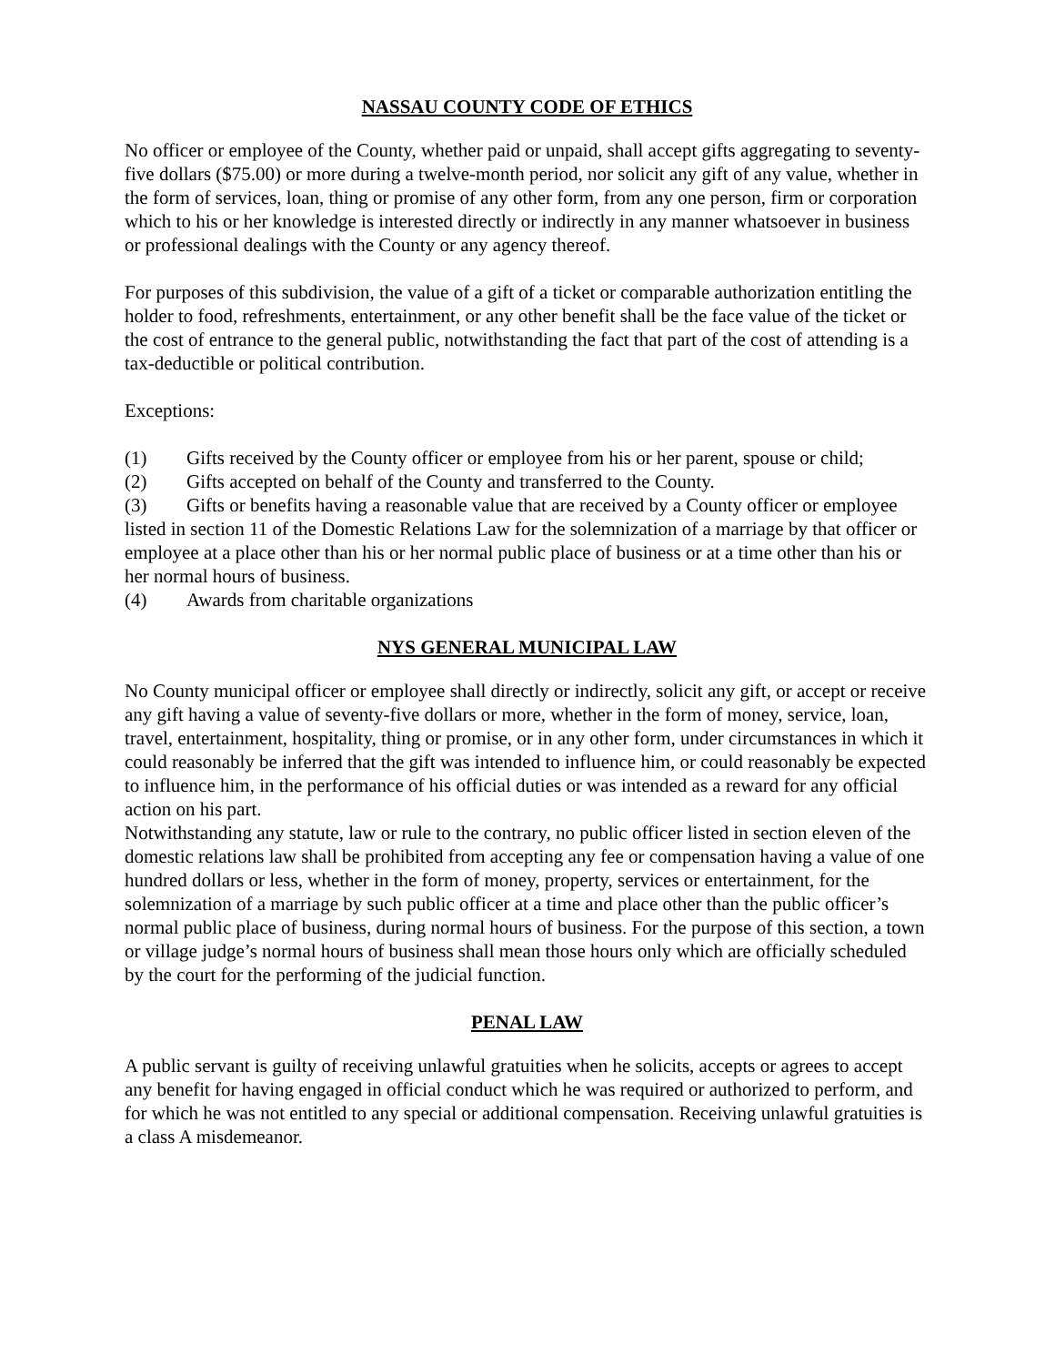NASSAU COUNTY CODE OF ETHICS
No officer or employee of the County, whether paid or unpaid, shall accept gifts aggregating to seventy-five dollars ($75.00) or more during a twelve-month period, nor solicit any gift of any value, whether in the form of services, loan, thing or promise of any other form, from any one person, firm or corporation which to his or her knowledge is interested directly or indirectly in any manner whatsoever in business or professional dealings with the County or any agency thereof.
For purposes of this subdivision, the value of a gift of a ticket or comparable authorization entitling the holder to food, refreshments, entertainment, or any other benefit shall be the face value of the ticket or the cost of entrance to the general public, notwithstanding the fact that part of the cost of attending is a tax-deductible or political contribution.
Exceptions:
(1) Gifts received by the County officer or employee from his or her parent, spouse or child;
(2) Gifts accepted on behalf of the County and transferred to the County.
(3) Gifts or benefits having a reasonable value that are received by a County officer or employee listed in section 11 of the Domestic Relations Law for the solemnization of a marriage by that officer or employee at a place other than his or her normal public place of business or at a time other than his or her normal hours of business.
(4) Awards from charitable organizations
NYS GENERAL MUNICIPAL LAW
No County municipal officer or employee shall directly or indirectly, solicit any gift, or accept or receive any gift having a value of seventy-five dollars or more, whether in the form of money, service, loan, travel, entertainment, hospitality, thing or promise, or in any other form, under circumstances in which it could reasonably be inferred that the gift was intended to influence him, or could reasonably be expected to influence him, in the performance of his official duties or was intended as a reward for any official action on his part.
Notwithstanding any statute, law or rule to the contrary, no public officer listed in section eleven of the domestic relations law shall be prohibited from accepting any fee or compensation having a value of one hundred dollars or less, whether in the form of money, property, services or entertainment, for the solemnization of a marriage by such public officer at a time and place other than the public officer’s normal public place of business, during normal hours of business. For the purpose of this section, a town or village judge’s normal hours of business shall mean those hours only which are officially scheduled by the court for the performing of the judicial function.
PENAL LAW
A public servant is guilty of receiving unlawful gratuities when he solicits, accepts or agrees to accept any benefit for having engaged in official conduct which he was required or authorized to perform, and for which he was not entitled to any special or additional compensation. Receiving unlawful gratuities is a class A misdemeanor.